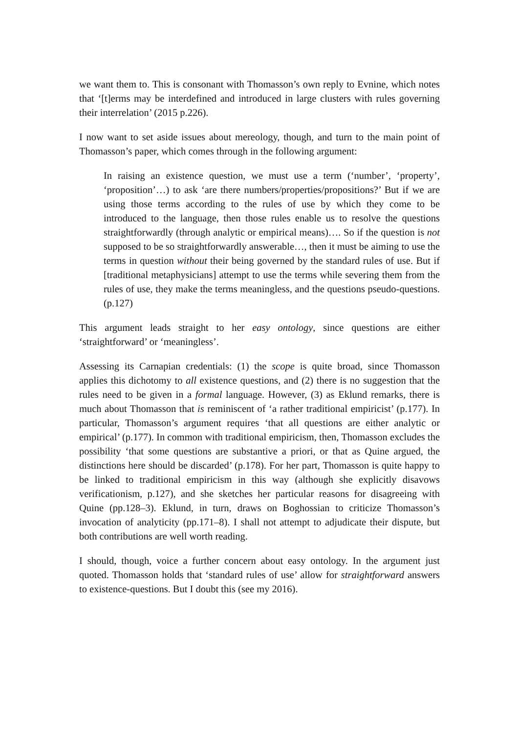we want them to. This is consonant with Thomasson’s own reply to Evnine, which notes that ‘[t]erms may be interdefined and introduced in large clusters with rules governing their interrelation’ (2015 p.226).
I now want to set aside issues about mereology, though, and turn to the main point of Thomasson’s paper, which comes through in the following argument:
In raising an existence question, we must use a term (‘number’, ‘property’, ‘proposition’…) to ask ‘are there numbers/properties/propositions?’ But if we are using those terms according to the rules of use by which they come to be introduced to the language, then those rules enable us to resolve the questions straightforwardly (through analytic or empirical means)…. So if the question is not supposed to be so straightforwardly answerable…, then it must be aiming to use the terms in question without their being governed by the standard rules of use. But if [traditional metaphysicians] attempt to use the terms while severing them from the rules of use, they make the terms meaningless, and the questions pseudo-questions. (p.127)
This argument leads straight to her easy ontology, since questions are either ‘straightforward’ or ‘meaningless’.
Assessing its Carnapian credentials: (1) the scope is quite broad, since Thomasson applies this dichotomy to all existence questions, and (2) there is no suggestion that the rules need to be given in a formal language. However, (3) as Eklund remarks, there is much about Thomasson that is reminiscent of ‘a rather traditional empiricist’ (p.177). In particular, Thomasson’s argument requires ‘that all questions are either analytic or empirical’ (p.177). In common with traditional empiricism, then, Thomasson excludes the possibility ‘that some questions are substantive a priori, or that as Quine argued, the distinctions here should be discarded’ (p.178). For her part, Thomasson is quite happy to be linked to traditional empiricism in this way (although she explicitly disavows verificationism, p.127), and she sketches her particular reasons for disagreeing with Quine (pp.128–3). Eklund, in turn, draws on Boghossian to criticize Thomasson’s invocation of analyticity (pp.171–8). I shall not attempt to adjudicate their dispute, but both contributions are well worth reading.
I should, though, voice a further concern about easy ontology. In the argument just quoted. Thomasson holds that ‘standard rules of use’ allow for straightforward answers to existence-questions. But I doubt this (see my 2016).